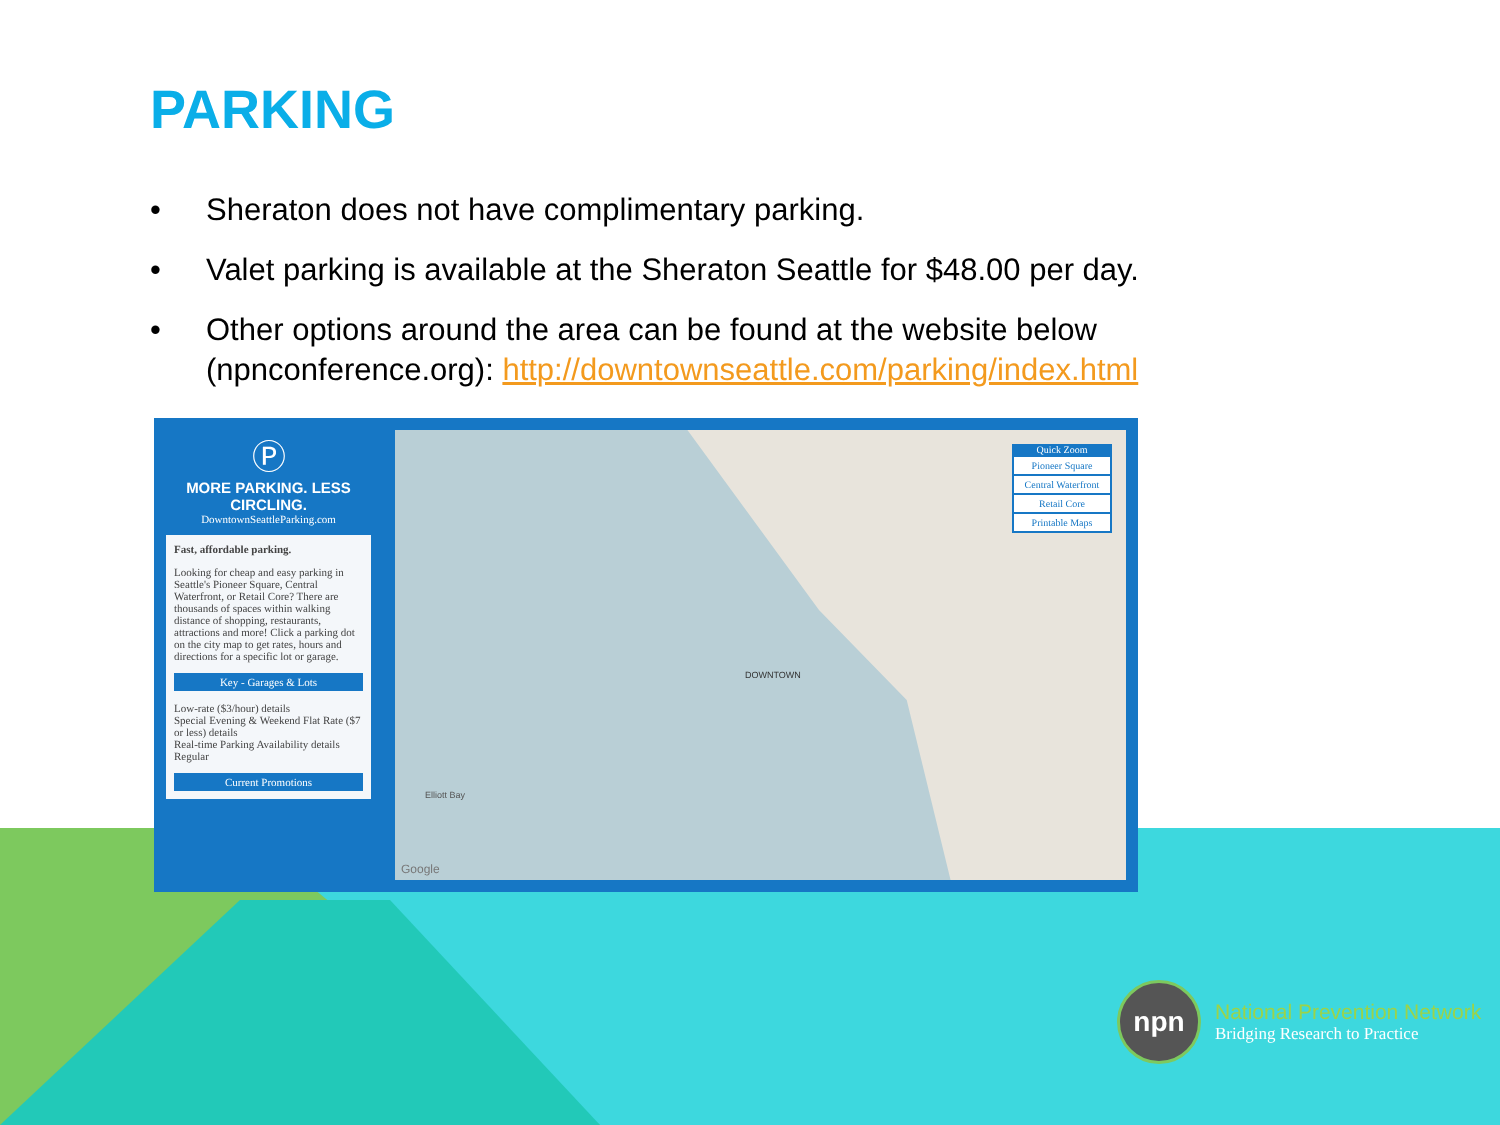PARKING
• Sheraton does not have complimentary parking.
• Valet parking is available at the Sheraton Seattle for $48.00 per day.
• Other options around the area can be found at the website below (npnconference.org): http://downtownseattle.com/parking/index.html
Ⓟ
MORE PARKING. LESS CIRCLING.
DowntownSeattleParking.com
Fast, affordable parking.
Looking for cheap and easy parking in Seattle's Pioneer Square, Central Waterfront, or Retail Core? There are thousands of spaces within walking distance of shopping, restaurants, attractions and more! Click a parking dot on the city map to get rates, hours and directions for a specific lot or garage.
Key - Garages & Lots
Low-rate ($3/hour) details
Special Evening & Weekend Flat Rate ($7 or less) details
Real-time Parking Availability details
Regular
Current Promotions
Elliott Bay
DOWNTOWN
Quick Zoom
Pioneer Square
Central Waterfront
Retail Core
Printable Maps
Google
npn
National Prevention Network
Bridging Research to Practice